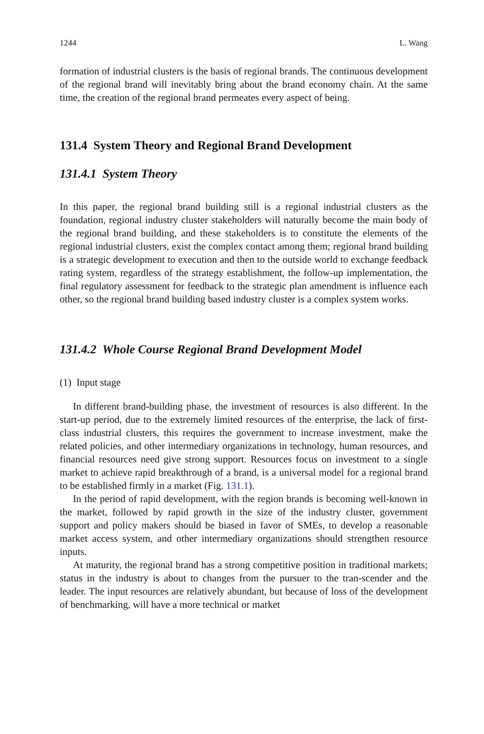1244 L. Wang
formation of industrial clusters is the basis of regional brands. The continuous development of the regional brand will inevitably bring about the brand economy chain. At the same time, the creation of the regional brand permeates every aspect of being.
131.4 System Theory and Regional Brand Development
131.4.1 System Theory
In this paper, the regional brand building still is a regional industrial clusters as the foundation, regional industry cluster stakeholders will naturally become the main body of the regional brand building, and these stakeholders is to constitute the elements of the regional industrial clusters, exist the complex contact among them; regional brand building is a strategic development to execution and then to the outside world to exchange feedback rating system, regardless of the strategy establishment, the follow-up implementation, the final regulatory assessment for feedback to the strategic plan amendment is influence each other, so the regional brand building based industry cluster is a complex system works.
131.4.2 Whole Course Regional Brand Development Model
(1) Input stage
In different brand-building phase, the investment of resources is also different. In the start-up period, due to the extremely limited resources of the enterprise, the lack of first-class industrial clusters, this requires the government to increase investment, make the related policies, and other intermediary organizations in technology, human resources, and financial resources need give strong support. Resources focus on investment to a single market to achieve rapid breakthrough of a brand, is a universal model for a regional brand to be established firmly in a market (Fig. 131.1).
In the period of rapid development, with the region brands is becoming well-known in the market, followed by rapid growth in the size of the industry cluster, government support and policy makers should be biased in favor of SMEs, to develop a reasonable market access system, and other intermediary organizations should strengthen resource inputs.
At maturity, the regional brand has a strong competitive position in traditional markets; status in the industry is about to changes from the pursuer to the tran-scender and the leader. The input resources are relatively abundant, but because of loss of the development of benchmarking, will have a more technical or market